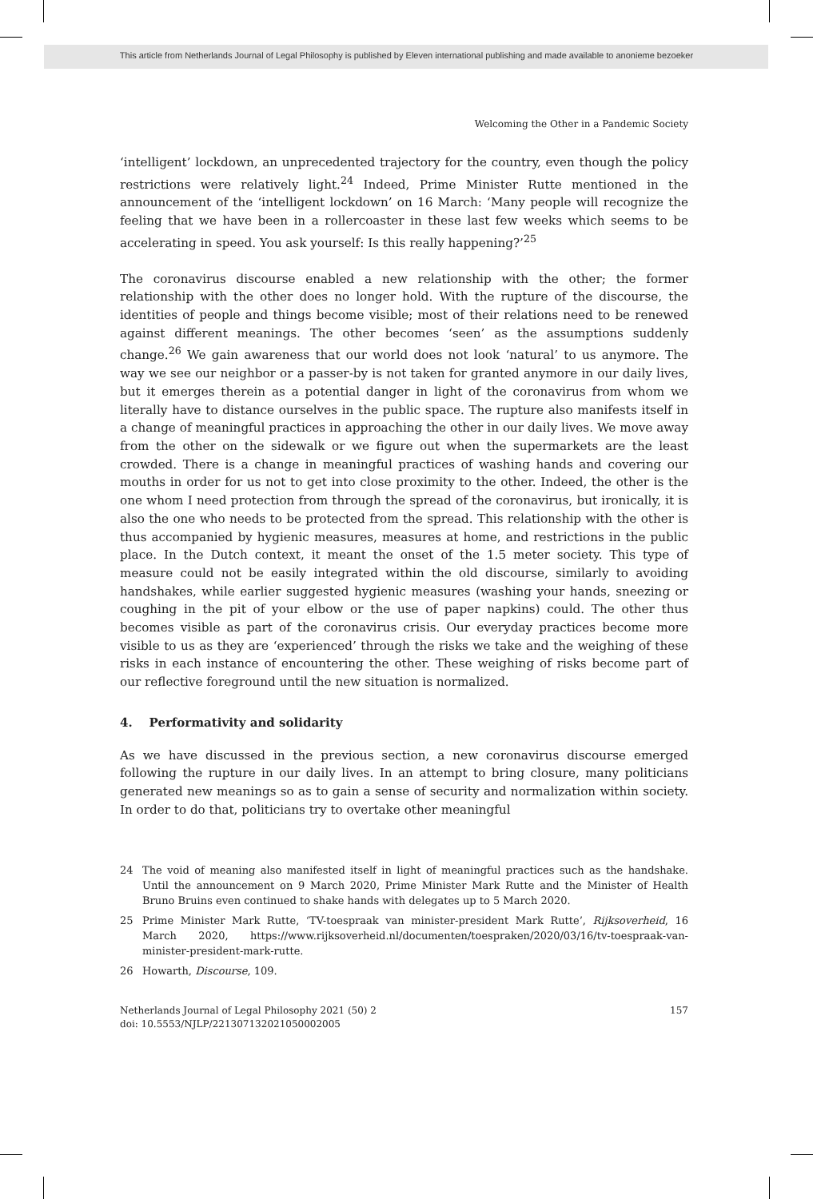This article from Netherlands Journal of Legal Philosophy is published by Eleven international publishing and made available to anonieme bezoeker
Welcoming the Other in a Pandemic Society
‘intelligent’ lockdown, an unprecedented trajectory for the country, even though the policy restrictions were relatively light.<sup>24</sup> Indeed, Prime Minister Rutte mentioned in the announcement of the ‘intelligent lockdown’ on 16 March: ‘Many people will recognize the feeling that we have been in a rollercoaster in these last few weeks which seems to be accelerating in speed. You ask yourself: Is this really happening?’<sup>25</sup>
The coronavirus discourse enabled a new relationship with the other; the former relationship with the other does no longer hold. With the rupture of the discourse, the identities of people and things become visible; most of their relations need to be renewed against different meanings. The other becomes ‘seen’ as the assumptions suddenly change.<sup>26</sup> We gain awareness that our world does not look ‘natural’ to us anymore. The way we see our neighbor or a passer-by is not taken for granted anymore in our daily lives, but it emerges therein as a potential danger in light of the coronavirus from whom we literally have to distance ourselves in the public space. The rupture also manifests itself in a change of meaningful practices in approaching the other in our daily lives. We move away from the other on the sidewalk or we figure out when the supermarkets are the least crowded. There is a change in meaningful practices of washing hands and covering our mouths in order for us not to get into close proximity to the other. Indeed, the other is the one whom I need protection from through the spread of the coronavirus, but ironically, it is also the one who needs to be protected from the spread. This relationship with the other is thus accompanied by hygienic measures, measures at home, and restrictions in the public place. In the Dutch context, it meant the onset of the 1.5 meter society. This type of measure could not be easily integrated within the old discourse, similarly to avoiding handshakes, while earlier suggested hygienic measures (washing your hands, sneezing or coughing in the pit of your elbow or the use of paper napkins) could. The other thus becomes visible as part of the coronavirus crisis. Our everyday practices become more visible to us as they are ‘experienced’ through the risks we take and the weighing of these risks in each instance of encountering the other. These weighing of risks become part of our reflective foreground until the new situation is normalized.
4. Performativity and solidarity
As we have discussed in the previous section, a new coronavirus discourse emerged following the rupture in our daily lives. In an attempt to bring closure, many politicians generated new meanings so as to gain a sense of security and normalization within society. In order to do that, politicians try to overtake other meaningful
24 The void of meaning also manifested itself in light of meaningful practices such as the handshake. Until the announcement on 9 March 2020, Prime Minister Mark Rutte and the Minister of Health Bruno Bruins even continued to shake hands with delegates up to 5 March 2020.
25 Prime Minister Mark Rutte, ‘TV-toespraak van minister-president Mark Rutte’, Rijksoverheid, 16 March 2020, https://www.rijksoverheid.nl/documenten/toespraken/2020/03/16/tv-toespraak-van-minister-president-mark-rutte.
26 Howarth, Discourse, 109.
Netherlands Journal of Legal Philosophy 2021 (50) 2
doi: 10.5553/NJLP/221307132021050002005
157